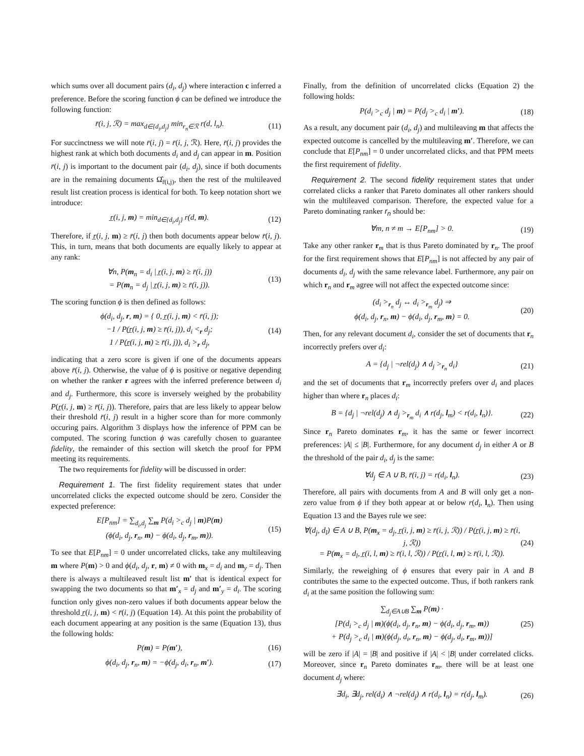which sums over all document pairs (d<sub>i</sub>, d<sub>j</sub>) where interaction c inferred a preference. Before the scoring function ϕ can be defined we introduce the following function:
r̄(i, j, ℛ) = max<sub>d∈{d<sub>i</sub>,d<sub>j</sub>}</sub> min<sub>r<sub>n</sub>∈ℛ</sub> r(d, l<sub>n</sub>). (11)
For succinctness we will note r̄(i, j) = r̄(i, j, ℛ). Here, r̄(i, j) provides the highest rank at which both documents d<sub>i</sub> and d<sub>j</sub> can appear in m. Position r̄(i, j) is important to the document pair (d<sub>i</sub>, d<sub>j</sub>), since if both documents are in the remaining documents Ω̂<sub>r̄(i,j)</sub>, then the rest of the multileaved result list creation process is identical for both. To keep notation short we introduce:
r̲(i, j, m) = min<sub>d∈{d<sub>i</sub>,d<sub>j</sub>}</sub> r(d, m). (12)
Therefore, if r̲(i, j, m) ≥ r̄(i, j) then both documents appear below r̄(i, j). This, in turn, means that both documents are equally likely to appear at any rank:
∀n, P(m<sub>n</sub> = d<sub>i</sub> | r̲(i, j, m) ≥ r̄(i, j))
= P(m<sub>n</sub> = d<sub>j</sub> | r̲(i, j, m) ≥ r̄(i, j)). (13)
The scoring function ϕ is then defined as follows:
ϕ(d<sub>i</sub>, d<sub>j</sub>, r, m) = { 0, r̲(i, j, m) < r̄(i, j);
−1 / P(r̲(i, j, m) ≥ r̄(i, j)), d<sub>i</sub> <<sub>r</sub> d<sub>j</sub>;
1 / P(r̲(i, j, m) ≥ r̄(i, j)), d<sub>i</sub> ><sub>r</sub> d<sub>j</sub>, (14)
indicating that a zero score is given if one of the documents appears above r̄(i, j). Otherwise, the value of ϕ is positive or negative depending on whether the ranker r agrees with the inferred preference between d<sub>i</sub> and d<sub>j</sub>. Furthermore, this score is inversely weighed by the probability P(r̲(i, j, m) ≥ r̄(i, j)). Therefore, pairs that are less likely to appear below their threshold r̄(i, j) result in a higher score than for more commonly occuring pairs. Algorithm 3 displays how the inference of PPM can be computed. The scoring function ϕ was carefully chosen to guarantee fidelity, the remainder of this section will sketch the proof for PPM meeting its requirements.
The two requirements for fidelity will be discussed in order:
Requirement 1. The first fidelity requirement states that under uncorrelated clicks the expected outcome should be zero. Consider the expected preference:
E[P<sub>nm</sub>] = ∑<sub>d<sub>i</sub>,d<sub>j</sub></sub> ∑<sub>m</sub> P(d<sub>i</sub> ><sub>c</sub> d<sub>j</sub> | m)P(m)
(ϕ(d<sub>i</sub>, d<sub>j</sub>, r<sub>n</sub>, m) − ϕ(d<sub>i</sub>, d<sub>j</sub>, r<sub>m</sub>, m)). (15)
To see that E[P<sub>nm</sub>] = 0 under uncorrelated clicks, take any multileaving m where P(m) > 0 and ϕ(d<sub>i</sub>, d<sub>j</sub>, r, m) ≠ 0 with m<sub>x</sub> = d<sub>i</sub> and m<sub>y</sub> = d<sub>j</sub>. Then there is always a multileaved result list m′ that is identical expect for swapping the two documents so that m′<sub>x</sub> = d<sub>j</sub> and m′<sub>y</sub> = d<sub>i</sub>. The scoring function only gives non-zero values if both documents appear below the threshold r̲(i, j, m) < r̄(i, j) (Equation 14). At this point the probability of each document appearing at any position is the same (Equation 13), thus the following holds:
P(m) = P(m′), (16)
ϕ(d<sub>i</sub>, d<sub>j</sub>, r<sub>n</sub>, m) = −ϕ(d<sub>j</sub>, d<sub>i</sub>, r<sub>n</sub>, m′). (17)
Finally, from the definition of uncorrelated clicks (Equation 2) the following holds:
P(d<sub>i</sub> ><sub>c</sub> d<sub>j</sub> | m) = P(d<sub>j</sub> ><sub>c</sub> d<sub>i</sub> | m′). (18)
As a result, any document pair (d<sub>i</sub>, d<sub>j</sub>) and multileaving m that affects the expected outcome is cancelled by the multileaving m′. Therefore, we can conclude that E[P<sub>nm</sub>] = 0 under uncorrelated clicks, and that PPM meets the first requirement of fidelity.
Requirement 2. The second fidelity requirement states that under correlated clicks a ranker that Pareto dominates all other rankers should win the multileaved comparison. Therefore, the expected value for a Pareto dominating ranker r<sub>n</sub> should be:
∀m, n ≠ m → E[P<sub>nm</sub>] > 0. (19)
Take any other ranker r<sub>m</sub> that is thus Pareto dominated by r<sub>n</sub>. The proof for the first requirement shows that E[P<sub>nm</sub>] is not affected by any pair of documents d<sub>i</sub>, d<sub>j</sub> with the same relevance label. Furthermore, any pair on which r<sub>n</sub> and r<sub>m</sub> agree will not affect the expected outcome since:
(d<sub>i</sub> ><sub>r<sub>n</sub></sub> d<sub>j</sub> ↔ d<sub>i</sub> ><sub>r<sub>m</sub></sub> d<sub>j</sub>) ⇒
ϕ(d<sub>i</sub>, d<sub>j</sub>, r<sub>n</sub>, m) − ϕ(d<sub>i</sub>, d<sub>j</sub>, r<sub>m</sub>, m) = 0. (20)
Then, for any relevant document d<sub>i</sub>, consider the set of documents that r<sub>n</sub> incorrectly prefers over d<sub>i</sub>:
A = {d<sub>j</sub> | ¬rel(d<sub>j</sub>) ∧ d<sub>j</sub> ><sub>r<sub>n</sub></sub> d<sub>i</sub>} (21)
and the set of documents that r<sub>m</sub> incorrectly prefers over d<sub>i</sub> and places higher than where r<sub>n</sub> places d<sub>i</sub>:
B = {d<sub>j</sub> | ¬rel(d<sub>j</sub>) ∧ d<sub>j</sub> ><sub>r<sub>m</sub></sub> d<sub>i</sub> ∧ r(d<sub>j</sub>, l<sub>m</sub>) < r(d<sub>i</sub>, l<sub>n</sub>)}. (22)
Since r<sub>n</sub> Pareto dominates r<sub>m</sub>, it has the same or fewer incorrect preferences: |A| ≤ |B|. Furthermore, for any document d<sub>j</sub> in either A or B the threshold of the pair d<sub>i</sub>, d<sub>j</sub> is the same:
∀d<sub>j</sub> ∈ A ∪ B, r̄(i, j) = r(d<sub>i</sub>, l<sub>n</sub>). (23)
Therefore, all pairs with documents from A and B will only get a non-zero value from ϕ if they both appear at or below r(d<sub>i</sub>, l<sub>n</sub>). Then using Equation 13 and the Bayes rule we see:
∀(d<sub>j</sub>, d<sub>l</sub>) ∈ A ∪ B, P(m<sub>x</sub> = d<sub>j</sub>, r̲(i, j, m) ≥ r̄(i, j, ℛ)) / P(r̲(i, j, m) ≥ r̄(i, j, ℛ))
= P(m<sub>x</sub> = d<sub>l</sub>, r̲(i, l, m) ≥ r̄(i, l, ℛ)) / P(r̲(i, l, m) ≥ r̄(i, l, ℛ)). (24)
Similarly, the reweighing of ϕ ensures that every pair in A and B contributes the same to the expected outcome. Thus, if both rankers rank d<sub>i</sub> at the same position the following sum:
∑<sub>d<sub>j</sub>∈A∪B</sub> ∑<sub>m</sub> P(m) ·
[P(d<sub>i</sub> ><sub>c</sub> d<sub>j</sub> | m)(ϕ(d<sub>i</sub>, d<sub>j</sub>, r<sub>n</sub>, m) − ϕ(d<sub>i</sub>, d<sub>j</sub>, r<sub>m</sub>, m))
+ P(d<sub>j</sub> ><sub>c</sub> d<sub>i</sub> | m)(ϕ(d<sub>j</sub>, d<sub>i</sub>, r<sub>n</sub>, m) − ϕ(d<sub>j</sub>, d<sub>i</sub>, r<sub>m</sub>, m))] (25)
will be zero if |A| = |B| and positive if |A| < |B| under correlated clicks. Moreover, since r<sub>n</sub> Pareto dominates r<sub>m</sub>, there will be at least one document d<sub>j</sub> where:
∃d<sub>i</sub>, ∃d<sub>j</sub>, rel(d<sub>i</sub>) ∧ ¬rel(d<sub>j</sub>) ∧ r(d<sub>i</sub>, l<sub>n</sub>) = r(d<sub>j</sub>, l<sub>m</sub>). (26)